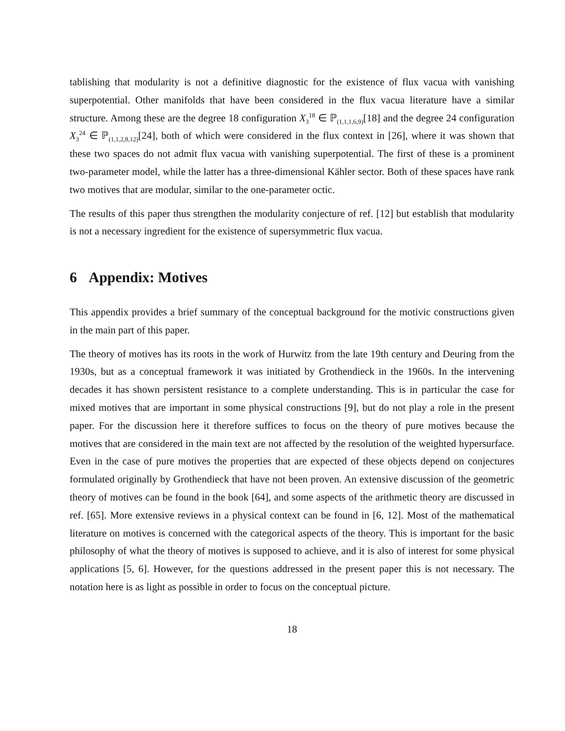tablishing that modularity is not a definitive diagnostic for the existence of flux vacua with vanishing superpotential. Other manifolds that have been considered in the flux vacua literature have a similar structure. Among these are the degree 18 configuration X<sub>3</sub><sup>18</sup> ∈ ℙ<sub>(1,1,1,6,9)</sub>[18] and the degree 24 configuration X<sub>3</sub><sup>24</sup> ∈ ℙ<sub>(1,1,2,8,12)</sub>[24], both of which were considered in the flux context in [26], where it was shown that these two spaces do not admit flux vacua with vanishing superpotential. The first of these is a prominent two-parameter model, while the latter has a three-dimensional Kähler sector. Both of these spaces have rank two motives that are modular, similar to the one-parameter octic.
The results of this paper thus strengthen the modularity conjecture of ref. [12] but establish that modularity is not a necessary ingredient for the existence of supersymmetric flux vacua.
6 Appendix: Motives
This appendix provides a brief summary of the conceptual background for the motivic constructions given in the main part of this paper.
The theory of motives has its roots in the work of Hurwitz from the late 19th century and Deuring from the 1930s, but as a conceptual framework it was initiated by Grothendieck in the 1960s. In the intervening decades it has shown persistent resistance to a complete understanding. This is in particular the case for mixed motives that are important in some physical constructions [9], but do not play a role in the present paper. For the discussion here it therefore suffices to focus on the theory of pure motives because the motives that are considered in the main text are not affected by the resolution of the weighted hypersurface. Even in the case of pure motives the properties that are expected of these objects depend on conjectures formulated originally by Grothendieck that have not been proven. An extensive discussion of the geometric theory of motives can be found in the book [64], and some aspects of the arithmetic theory are discussed in ref. [65]. More extensive reviews in a physical context can be found in [6, 12]. Most of the mathematical literature on motives is concerned with the categorical aspects of the theory. This is important for the basic philosophy of what the theory of motives is supposed to achieve, and it is also of interest for some physical applications [5, 6]. However, for the questions addressed in the present paper this is not necessary. The notation here is as light as possible in order to focus on the conceptual picture.
18